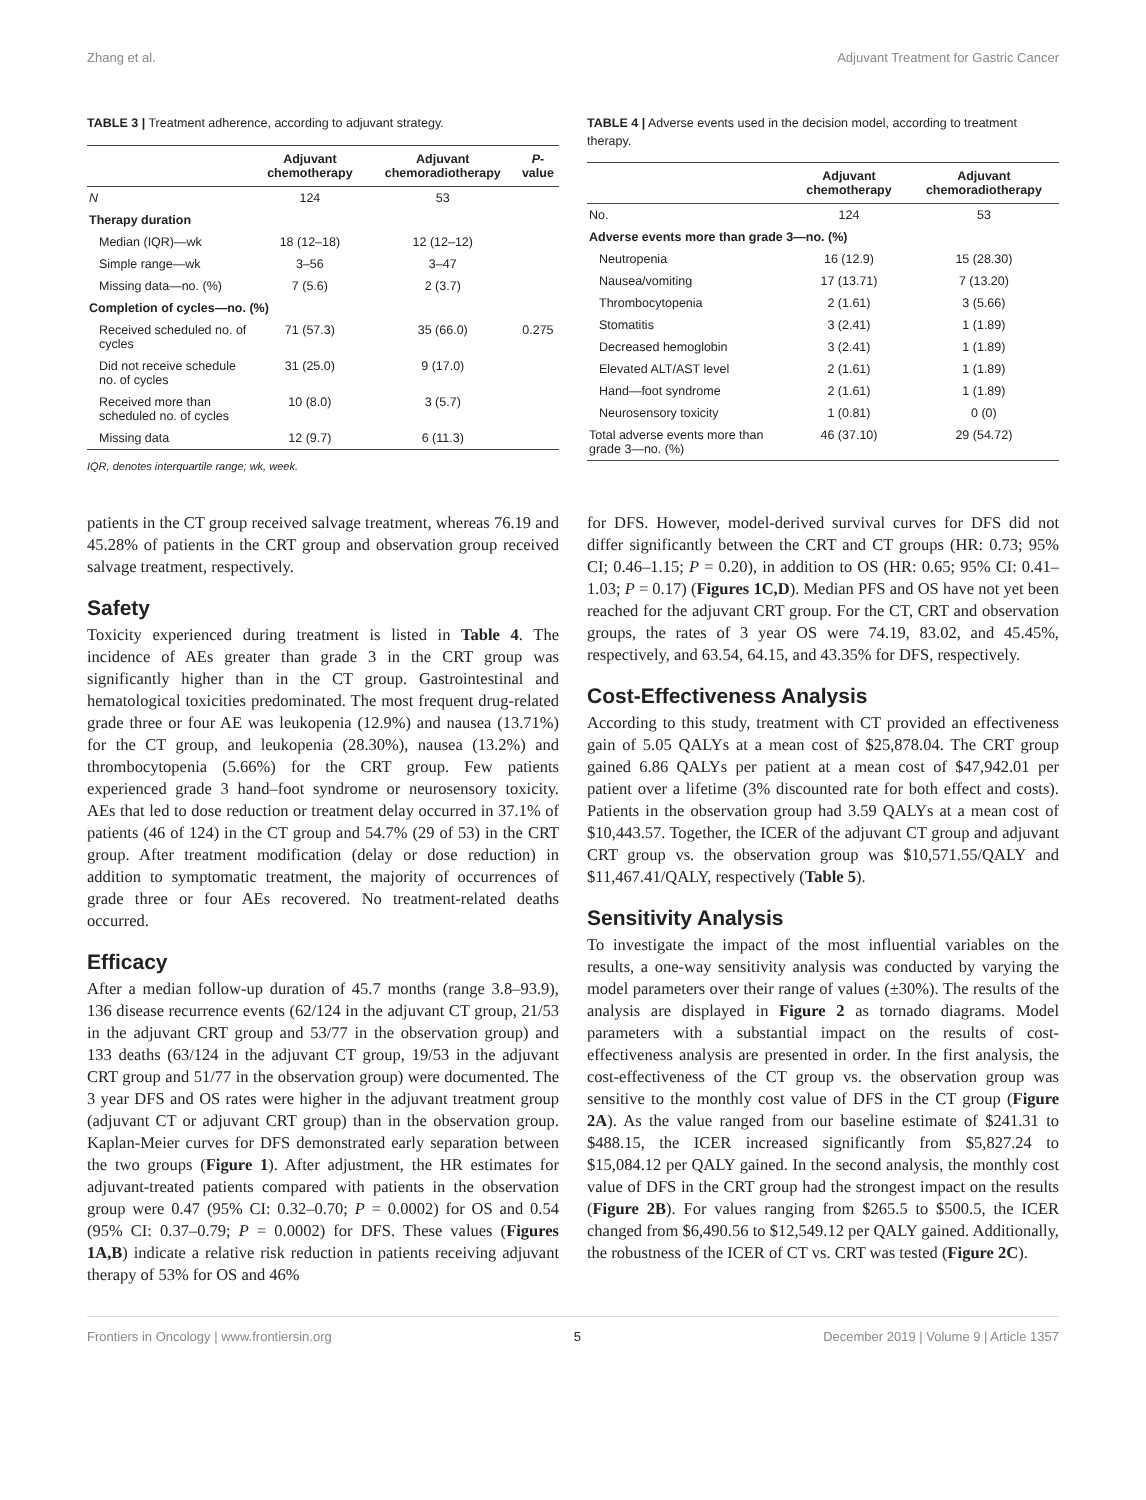Zhang et al. Adjuvant Treatment for Gastric Cancer
TABLE 3 | Treatment adherence, according to adjuvant strategy.
| | Adjuvant chemotherapy | Adjuvant chemoradiotherapy | P -value |
| --- | --- | --- | --- |
| N | 124 | 53 | |
| Therapy duration | | | |
| Median (IQR)—wk | 18 (12–18) | 12 (12–12) | |
| Simple range—wk | 3–56 | 3–47 | |
| Missing data—no. (%) | 7 (5.6) | 2 (3.7) | |
| Completion of cycles—no. (%) | | | |
| Received scheduled no. of cycles | 71 (57.3) | 35 (66.0) | 0.275 |
| Did not receive schedule no. of cycles | 31 (25.0) | 9 (17.0) | |
| Received more than scheduled no. of cycles | 10 (8.0) | 3 (5.7) | |
| Missing data | 12 (9.7) | 6 (11.3) | |
IQR, denotes interquartile range; wk, week.
TABLE 4 | Adverse events used in the decision model, according to treatment therapy.
| | Adjuvant chemotherapy | Adjuvant chemoradiotherapy |
| --- | --- | --- |
| No. | 124 | 53 |
| Adverse events more than grade 3—no. (%) | | |
| Neutropenia | 16 (12.9) | 15 (28.30) |
| Nausea/vomiting | 17 (13.71) | 7 (13.20) |
| Thrombocytopenia | 2 (1.61) | 3 (5.66) |
| Stomatitis | 3 (2.41) | 1 (1.89) |
| Decreased hemoglobin | 3 (2.41) | 1 (1.89) |
| Elevated ALT/AST level | 2 (1.61) | 1 (1.89) |
| Hand—foot syndrome | 2 (1.61) | 1 (1.89) |
| Neurosensory toxicity | 1 (0.81) | 0 (0) |
| Total adverse events more than grade 3—no. (%) | 46 (37.10) | 29 (54.72) |
patients in the CT group received salvage treatment, whereas 76.19 and 45.28% of patients in the CRT group and observation group received salvage treatment, respectively.
Safety
Toxicity experienced during treatment is listed in Table 4. The incidence of AEs greater than grade 3 in the CRT group was significantly higher than in the CT group. Gastrointestinal and hematological toxicities predominated. The most frequent drug-related grade three or four AE was leukopenia (12.9%) and nausea (13.71%) for the CT group, and leukopenia (28.30%), nausea (13.2%) and thrombocytopenia (5.66%) for the CRT group. Few patients experienced grade 3 hand–foot syndrome or neurosensory toxicity. AEs that led to dose reduction or treatment delay occurred in 37.1% of patients (46 of 124) in the CT group and 54.7% (29 of 53) in the CRT group. After treatment modification (delay or dose reduction) in addition to symptomatic treatment, the majority of occurrences of grade three or four AEs recovered. No treatment-related deaths occurred.
Efficacy
After a median follow-up duration of 45.7 months (range 3.8–93.9), 136 disease recurrence events (62/124 in the adjuvant CT group, 21/53 in the adjuvant CRT group and 53/77 in the observation group) and 133 deaths (63/124 in the adjuvant CT group, 19/53 in the adjuvant CRT group and 51/77 in the observation group) were documented. The 3 year DFS and OS rates were higher in the adjuvant treatment group (adjuvant CT or adjuvant CRT group) than in the observation group. Kaplan-Meier curves for DFS demonstrated early separation between the two groups (Figure 1). After adjustment, the HR estimates for adjuvant-treated patients compared with patients in the observation group were 0.47 (95% CI: 0.32–0.70; P = 0.0002) for OS and 0.54 (95% CI: 0.37–0.79; P = 0.0002) for DFS. These values (Figures 1A,B) indicate a relative risk reduction in patients receiving adjuvant therapy of 53% for OS and 46%
for DFS. However, model-derived survival curves for DFS did not differ significantly between the CRT and CT groups (HR: 0.73; 95% CI; 0.46–1.15; P = 0.20), in addition to OS (HR: 0.65; 95% CI: 0.41–1.03; P = 0.17) (Figures 1C,D). Median PFS and OS have not yet been reached for the adjuvant CRT group. For the CT, CRT and observation groups, the rates of 3 year OS were 74.19, 83.02, and 45.45%, respectively, and 63.54, 64.15, and 43.35% for DFS, respectively.
Cost-Effectiveness Analysis
According to this study, treatment with CT provided an effectiveness gain of 5.05 QALYs at a mean cost of $25,878.04. The CRT group gained 6.86 QALYs per patient at a mean cost of $47,942.01 per patient over a lifetime (3% discounted rate for both effect and costs). Patients in the observation group had 3.59 QALYs at a mean cost of $10,443.57. Together, the ICER of the adjuvant CT group and adjuvant CRT group vs. the observation group was $10,571.55/QALY and $11,467.41/QALY, respectively (Table 5).
Sensitivity Analysis
To investigate the impact of the most influential variables on the results, a one-way sensitivity analysis was conducted by varying the model parameters over their range of values (±30%). The results of the analysis are displayed in Figure 2 as tornado diagrams. Model parameters with a substantial impact on the results of cost-effectiveness analysis are presented in order. In the first analysis, the cost-effectiveness of the CT group vs. the observation group was sensitive to the monthly cost value of DFS in the CT group (Figure 2A). As the value ranged from our baseline estimate of $241.31 to $488.15, the ICER increased significantly from $5,827.24 to $15,084.12 per QALY gained. In the second analysis, the monthly cost value of DFS in the CRT group had the strongest impact on the results (Figure 2B). For values ranging from $265.5 to $500.5, the ICER changed from $6,490.56 to $12,549.12 per QALY gained. Additionally, the robustness of the ICER of CT vs. CRT was tested (Figure 2C).
Frontiers in Oncology | www.frontiersin.org 5 December 2019 | Volume 9 | Article 1357